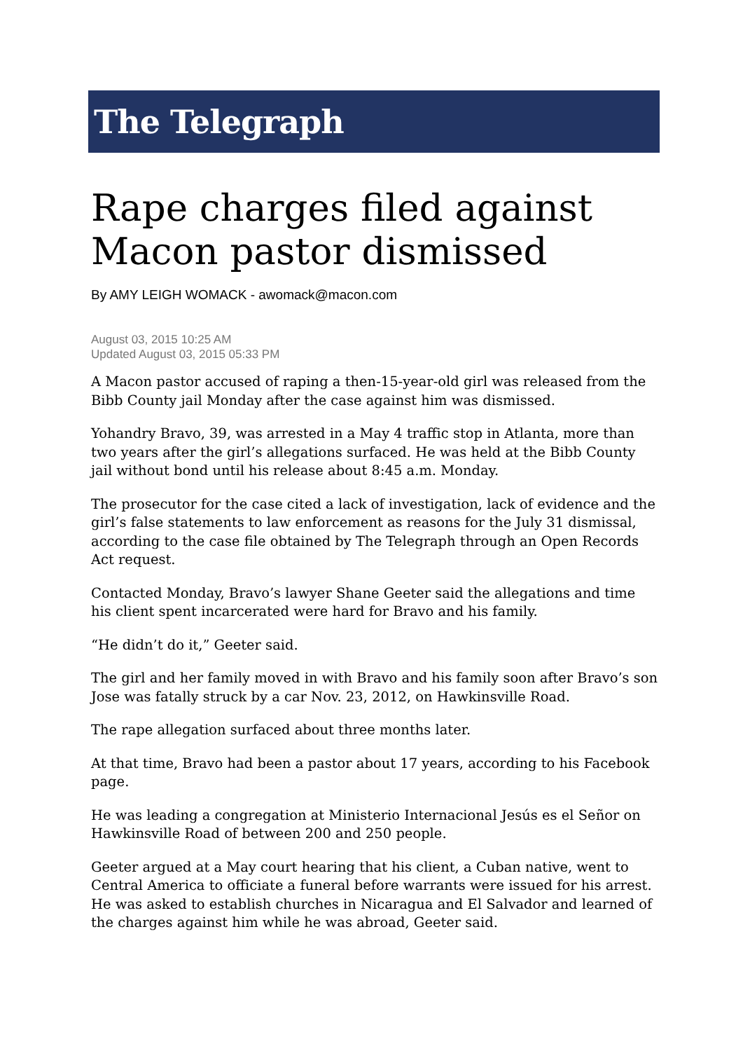The Telegraph
Rape charges filed against Macon pastor dismissed
By AMY LEIGH WOMACK - awomack@macon.com
August 03, 2015 10:25 AM
Updated August 03, 2015 05:33 PM
A Macon pastor accused of raping a then-15-year-old girl was released from the Bibb County jail Monday after the case against him was dismissed.
Yohandry Bravo, 39, was arrested in a May 4 traffic stop in Atlanta, more than two years after the girl’s allegations surfaced. He was held at the Bibb County jail without bond until his release about 8:45 a.m. Monday.
The prosecutor for the case cited a lack of investigation, lack of evidence and the girl’s false statements to law enforcement as reasons for the July 31 dismissal, according to the case file obtained by The Telegraph through an Open Records Act request.
Contacted Monday, Bravo’s lawyer Shane Geeter said the allegations and time his client spent incarcerated were hard for Bravo and his family.
“He didn’t do it,” Geeter said.
The girl and her family moved in with Bravo and his family soon after Bravo’s son Jose was fatally struck by a car Nov. 23, 2012, on Hawkinsville Road.
The rape allegation surfaced about three months later.
At that time, Bravo had been a pastor about 17 years, according to his Facebook page.
He was leading a congregation at Ministerio Internacional Jesús es el Señor on Hawkinsville Road of between 200 and 250 people.
Geeter argued at a May court hearing that his client, a Cuban native, went to Central America to officiate a funeral before warrants were issued for his arrest. He was asked to establish churches in Nicaragua and El Salvador and learned of the charges against him while he was abroad, Geeter said.